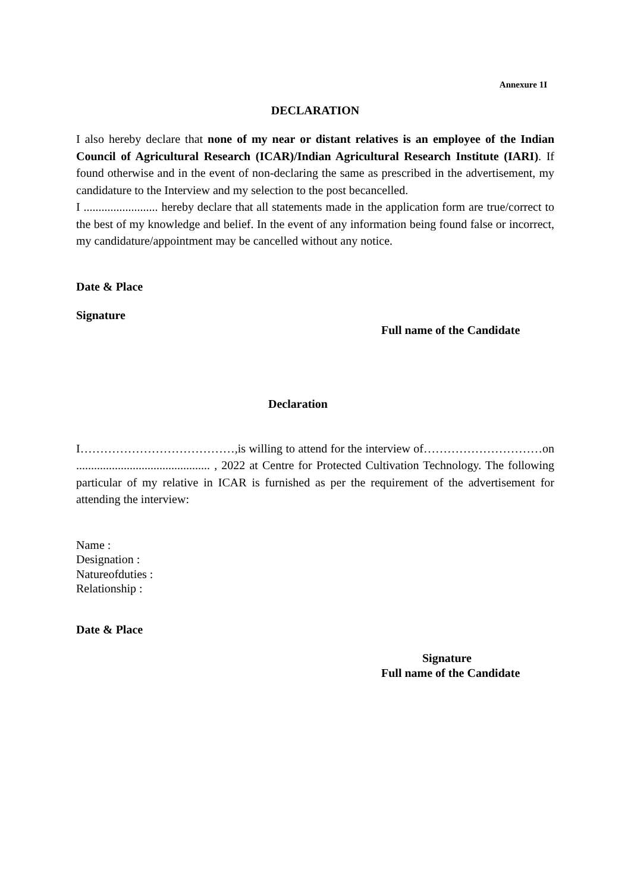Annexure 1I
DECLARATION
I also hereby declare that none of my near or distant relatives is an employee of the Indian Council of Agricultural Research (ICAR)/Indian Agricultural Research Institute (IARI). If found otherwise and in the event of non-declaring the same as prescribed in the advertisement, my candidature to the Interview and my selection to the post becancelled.
I ......................... hereby declare that all statements made in the application form are true/correct to the best of my knowledge and belief. In the event of any information being found false or incorrect, my candidature/appointment may be cancelled without any notice.
Date & Place
Signature
Full name of the Candidate
Declaration
I…………………………………,is willing to attend for the interview of…………………………on ............................................. , 2022 at Centre for Protected Cultivation Technology. The following particular of my relative in ICAR is furnished as per the requirement of the advertisement for attending the interview:
Name :
Designation :
Natureofduties :
Relationship :
Date & Place
Signature
Full name of the Candidate